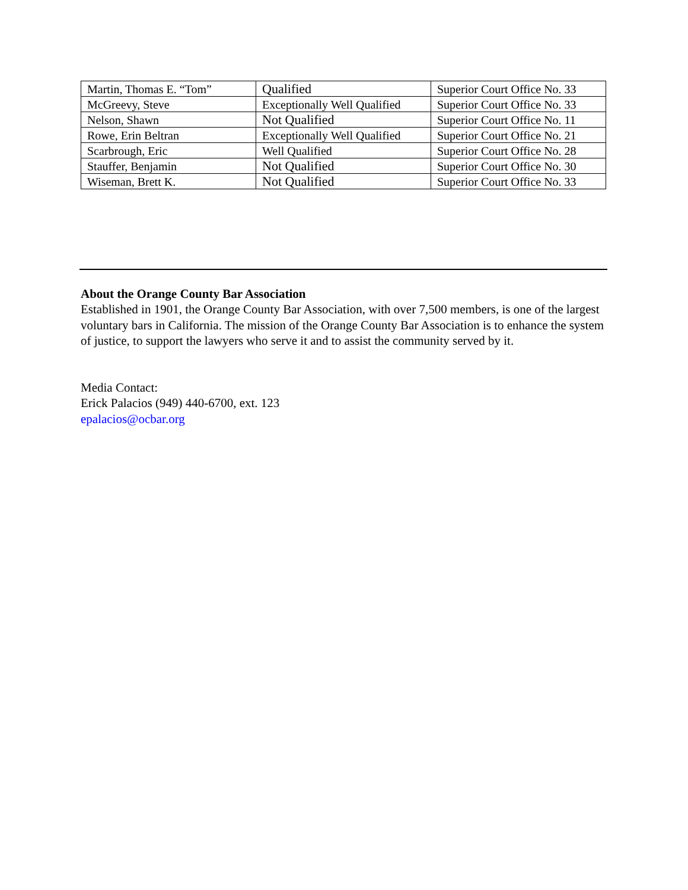| Martin, Thomas E. “Tom” | Qualified | Superior Court Office No. 33 |
| McGreevy, Steve | Exceptionally Well Qualified | Superior Court Office No. 33 |
| Nelson, Shawn | Not Qualified | Superior Court Office No. 11 |
| Rowe, Erin Beltran | Exceptionally Well Qualified | Superior Court Office No. 21 |
| Scarbrough, Eric | Well Qualified | Superior Court Office No. 28 |
| Stauffer, Benjamin | Not Qualified | Superior Court Office No. 30 |
| Wiseman, Brett K. | Not Qualified | Superior Court Office No. 33 |
About the Orange County Bar Association
Established in 1901, the Orange County Bar Association, with over 7,500 members, is one of the largest voluntary bars in California. The mission of the Orange County Bar Association is to enhance the system of justice, to support the lawyers who serve it and to assist the community served by it.
Media Contact:
Erick Palacios (949) 440-6700, ext. 123
epalacios@ocbar.org